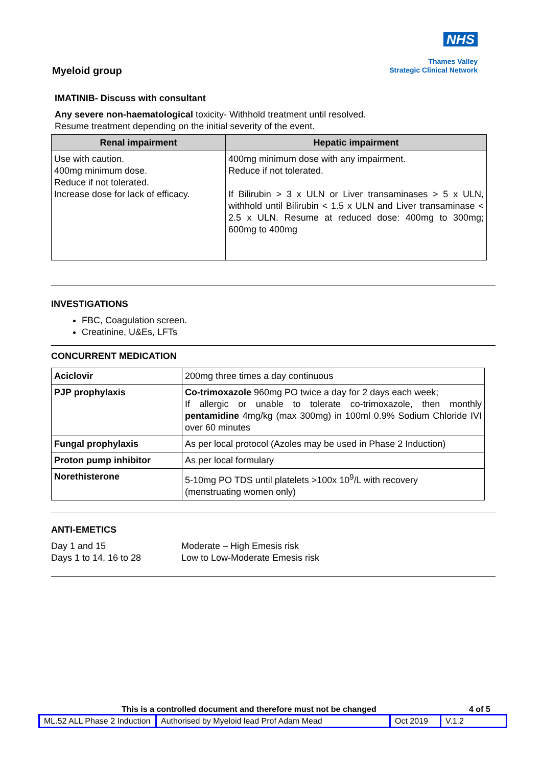NHS
Thames Valley
Strategic Clinical Network
Myeloid group
IMATINIB- Discuss with consultant
Any severe non-haematological toxicity- Withhold treatment until resolved.
Resume treatment depending on the initial severity of the event.
| Renal impairment | Hepatic impairment |
| --- | --- |
| Use with caution. 400mg minimum dose. Reduce if not tolerated. Increase dose for lack of efficacy. | 400mg minimum dose with any impairment. Reduce if not tolerated. If Bilirubin > 3 x ULN or Liver transaminases > 5 x ULN, withhold until Bilirubin < 1.5 x ULN and Liver transaminase < 2.5 x ULN. Resume at reduced dose: 400mg to 300mg; 600mg to 400mg |
INVESTIGATIONS
FBC, Coagulation screen.
Creatinine, U&Es, LFTs
CONCURRENT MEDICATION
| Aciclovir | 200mg three times a day continuous |
| PJP prophylaxis | Co-trimoxazole 960mg PO twice a day for 2 days each week; If allergic or unable to tolerate co-trimoxazole, then monthly pentamidine 4mg/kg (max 300mg) in 100ml 0.9% Sodium Chloride IVI over 60 minutes |
| Fungal prophylaxis | As per local protocol (Azoles may be used in Phase 2 Induction) |
| Proton pump inhibitor | As per local formulary |
| Norethisterone | 5-10mg PO TDS until platelets >100x 10<sup>9</sup>/L with recovery (menstruating women only) |
ANTI-EMETICS
Day 1 and 15
Days 1 to 14, 16 to 28
Moderate – High Emesis risk
Low to Low-Moderate Emesis risk
This is a controlled document and therefore must not be changed 4 of 5
| ML.52 ALL Phase 2 Induction | Authorised by Myeloid lead Prof Adam Mead | Oct 2019 | V.1.2 |